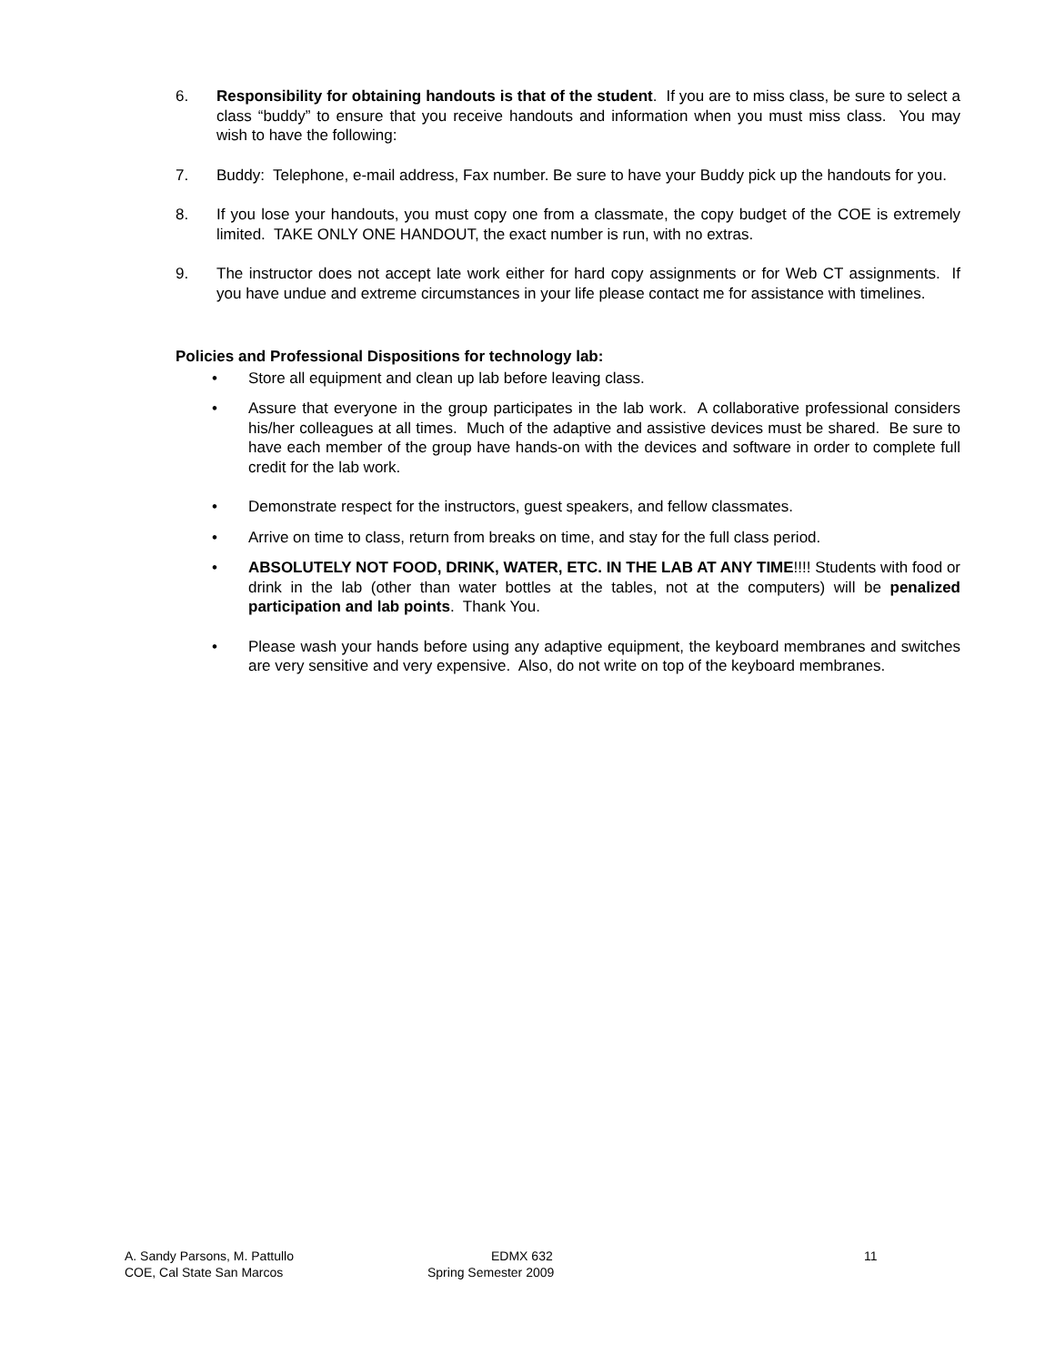6. Responsibility for obtaining handouts is that of the student. If you are to miss class, be sure to select a class “buddy” to ensure that you receive handouts and information when you must miss class. You may wish to have the following:
7. Buddy: Telephone, e-mail address, Fax number. Be sure to have your Buddy pick up the handouts for you.
8. If you lose your handouts, you must copy one from a classmate, the copy budget of the COE is extremely limited. TAKE ONLY ONE HANDOUT, the exact number is run, with no extras.
9. The instructor does not accept late work either for hard copy assignments or for Web CT assignments. If you have undue and extreme circumstances in your life please contact me for assistance with timelines.
Policies and Professional Dispositions for technology lab:
• Store all equipment and clean up lab before leaving class.
• Assure that everyone in the group participates in the lab work. A collaborative professional considers his/her colleagues at all times. Much of the adaptive and assistive devices must be shared. Be sure to have each member of the group have hands-on with the devices and software in order to complete full credit for the lab work.
• Demonstrate respect for the instructors, guest speakers, and fellow classmates.
• Arrive on time to class, return from breaks on time, and stay for the full class period.
• ABSOLUTELY NOT FOOD, DRINK, WATER, ETC. IN THE LAB AT ANY TIME!!!! Students with food or drink in the lab (other than water bottles at the tables, not at the computers) will be penalized participation and lab points. Thank You.
• Please wash your hands before using any adaptive equipment, the keyboard membranes and switches are very sensitive and very expensive. Also, do not write on top of the keyboard membranes.
A. Sandy Parsons, M. Pattullo
COE, Cal State San Marcos
EDMX 632
Spring Semester 2009
11